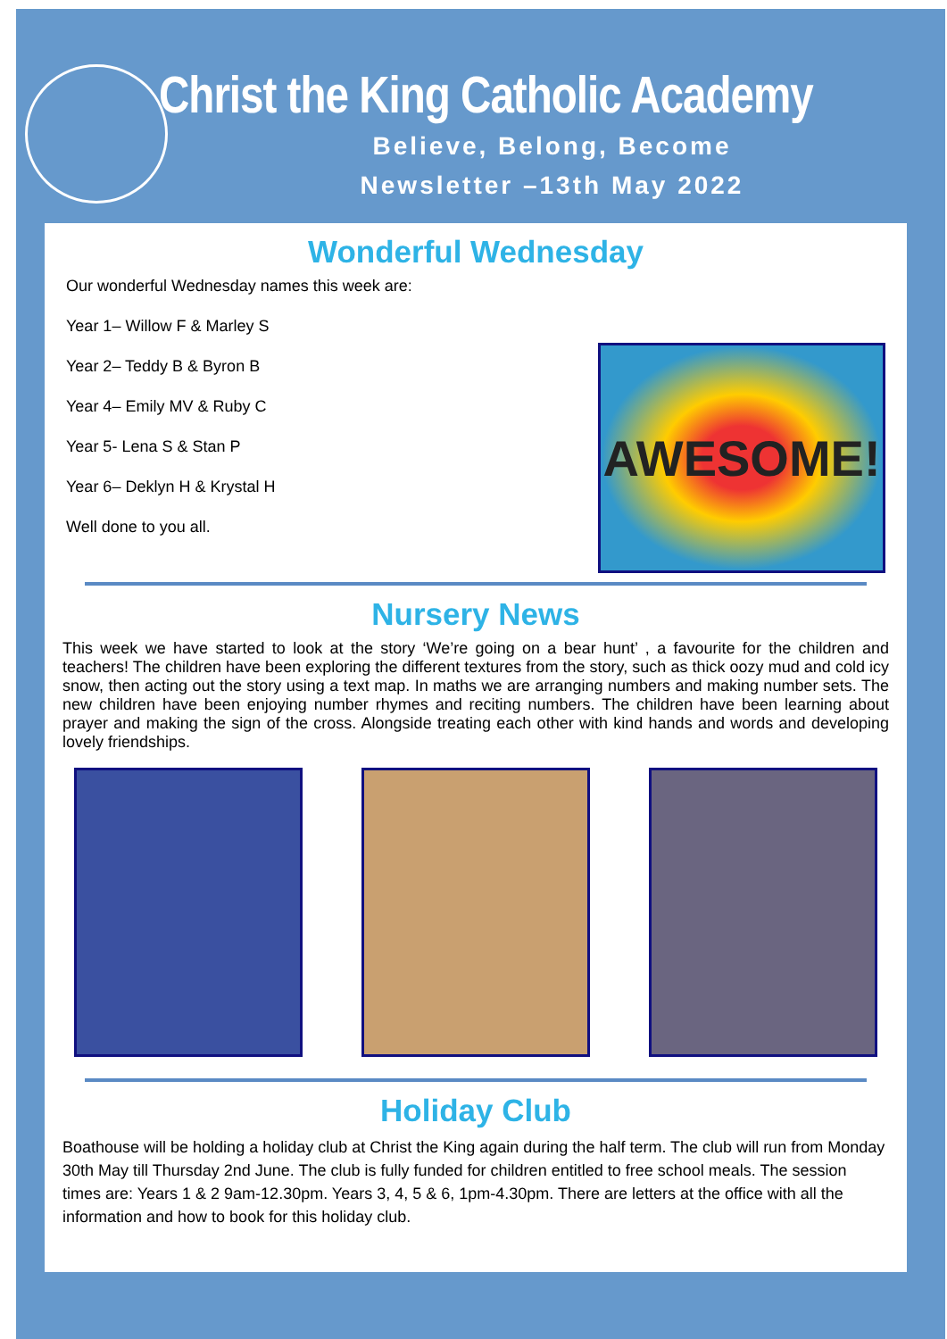Christ the King Catholic Academy
Believe, Belong, Become
Newsletter –13th May 2022
Wonderful Wednesday
Our wonderful Wednesday names this week are:
Year 1– Willow F & Marley S
Year 2– Teddy B & Byron B
Year 4– Emily MV & Ruby C
Year 5- Lena S & Stan P
Year 6– Deklyn H & Krystal H
Well done to you all.
AWESOME!
Nursery News
This week we have started to look at the story ‘We’re going on a bear hunt’ , a favourite for the children and teachers! The children have been exploring the different textures from the story, such as thick oozy mud and cold icy snow, then acting out the story using a text map. In maths we are arranging numbers and making number sets. The new children have been enjoying number rhymes and reciting numbers. The children have been learning about prayer and making the sign of the cross. Alongside treating each other with kind hands and words and developing lovely friendships.
Holiday Club
Boathouse will be holding a holiday club at Christ the King again during the half term. The club will run from Monday 30th May till Thursday 2nd June. The club is fully funded for children entitled to free school meals. The session times are: Years 1 & 2 9am-12.30pm. Years 3, 4, 5 & 6, 1pm-4.30pm. There are letters at the office with all the information and how to book for this holiday club.